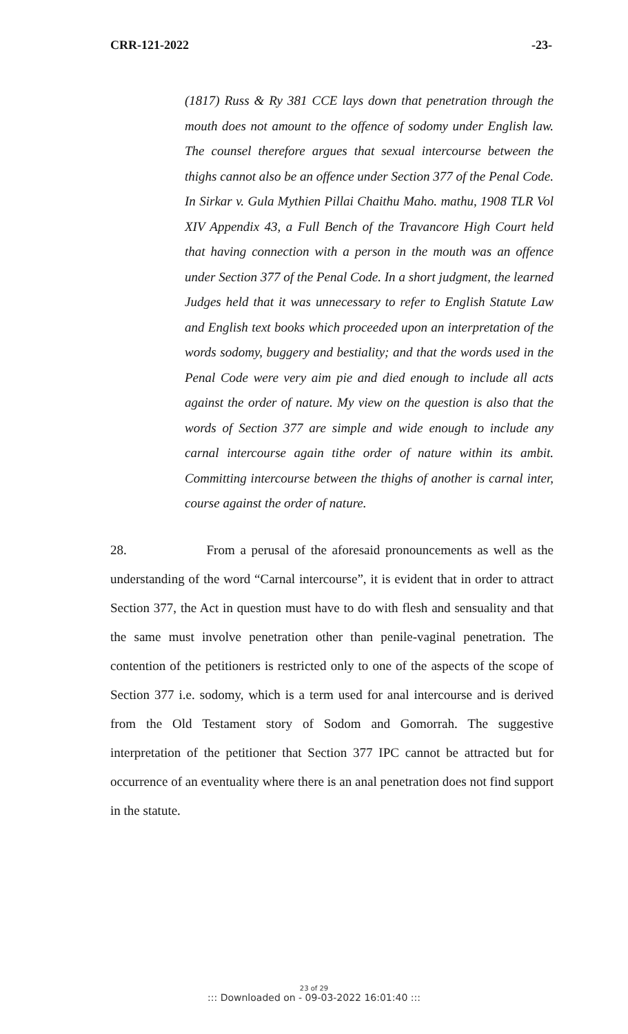CRR-121-2022 -23-
(1817) Russ & Ry 381 CCE lays down that penetration through the mouth does not amount to the offence of sodomy under English law. The counsel therefore argues that sexual intercourse between the thighs cannot also be an offence under Section 377 of the Penal Code. In Sirkar v. Gula Mythien Pillai Chaithu Maho. mathu, 1908 TLR Vol XIV Appendix 43, a Full Bench of the Travancore High Court held that having connection with a person in the mouth was an offence under Section 377 of the Penal Code. In a short judgment, the learned Judges held that it was unnecessary to refer to English Statute Law and English text books which proceeded upon an interpretation of the words sodomy, buggery and bestiality; and that the words used in the Penal Code were very aim pie and died enough to include all acts against the order of nature. My view on the question is also that the words of Section 377 are simple and wide enough to include any carnal intercourse again tithe order of nature within its ambit. Committing intercourse between the thighs of another is carnal inter, course against the order of nature.
28. From a perusal of the aforesaid pronouncements as well as the understanding of the word “Carnal intercourse”, it is evident that in order to attract Section 377, the Act in question must have to do with flesh and sensuality and that the same must involve penetration other than penile-vaginal penetration. The contention of the petitioners is restricted only to one of the aspects of the scope of Section 377 i.e. sodomy, which is a term used for anal intercourse and is derived from the Old Testament story of Sodom and Gomorrah. The suggestive interpretation of the petitioner that Section 377 IPC cannot be attracted but for occurrence of an eventuality where there is an anal penetration does not find support in the statute.
23 of 29
::: Downloaded on - 09-03-2022 16:01:40 :::